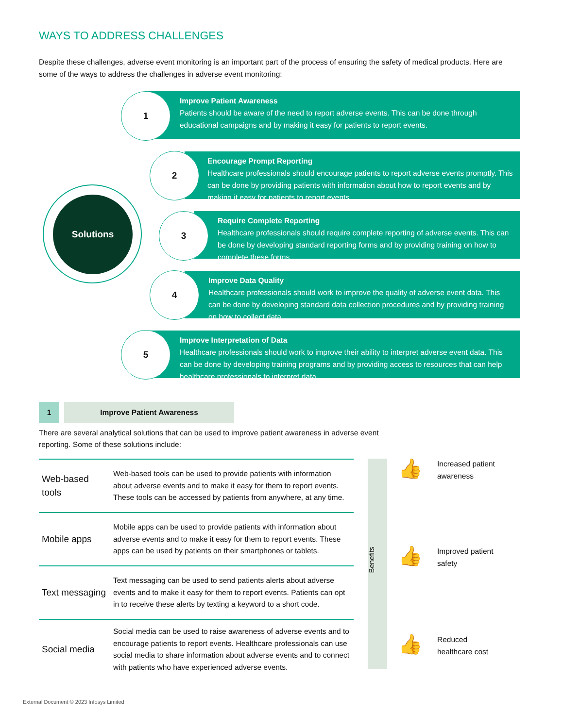WAYS TO ADDRESS CHALLENGES
Despite these challenges, adverse event monitoring is an important part of the process of ensuring the safety of medical products. Here are some of the ways to address the challenges in adverse event monitoring:
Solutions
Improve Patient Awareness
Patients should be aware of the need to report adverse events. This can be done through educational campaigns and by making it easy for patients to report events.
1
Encourage Prompt Reporting
Healthcare professionals should encourage patients to report adverse events promptly. This can be done by providing patients with information about how to report events and by making it easy for patients to report events.
2
Require Complete Reporting
Healthcare professionals should require complete reporting of adverse events. This can be done by developing standard reporting forms and by providing training on how to complete these forms.
3
Improve Data Quality
Healthcare professionals should work to improve the quality of adverse event data. This can be done by developing standard data collection procedures and by providing training on how to collect data.
4
Improve Interpretation of Data
Healthcare professionals should work to improve their ability to interpret adverse event data. This can be done by developing training programs and by providing access to resources that can help healthcare professionals to interpret data.
5
1 Improve Patient Awareness
There are several analytical solutions that can be used to improve patient awareness in adverse event reporting. Some of these solutions include:
| Web-based tools | Web-based tools can be used to provide patients with information about adverse events and to make it easy for them to report events. These tools can be accessed by patients from anywhere, at any time. |
| Mobile apps | Mobile apps can be used to provide patients with information about adverse events and to make it easy for them to report events. These apps can be used by patients on their smartphones or tablets. |
| Text messaging | Text messaging can be used to send patients alerts about adverse events and to make it easy for them to report events. Patients can opt in to receive these alerts by texting a keyword to a short code. |
| Social media | Social media can be used to raise awareness of adverse events and to encourage patients to report events. Healthcare professionals can use social media to share information about adverse events and to connect with patients who have experienced adverse events. |
Benefits
👍
Increased patient
awareness
👍
Improved patient
safety
👍
Reduced
healthcare cost
External Document © 2023 Infosys Limited